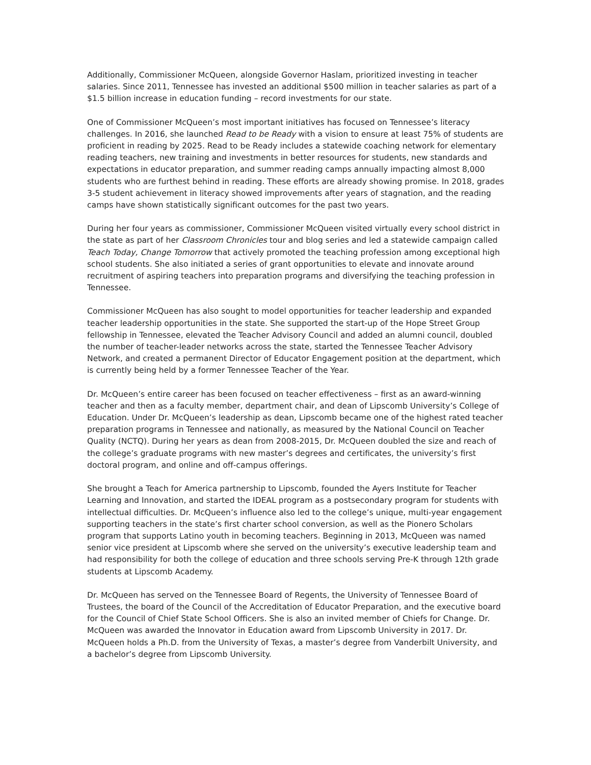Additionally, Commissioner McQueen, alongside Governor Haslam, prioritized investing in teacher salaries. Since 2011, Tennessee has invested an additional $500 million in teacher salaries as part of a $1.5 billion increase in education funding – record investments for our state.
One of Commissioner McQueen’s most important initiatives has focused on Tennessee’s literacy challenges. In 2016, she launched Read to be Ready with a vision to ensure at least 75% of students are proficient in reading by 2025. Read to be Ready includes a statewide coaching network for elementary reading teachers, new training and investments in better resources for students, new standards and expectations in educator preparation, and summer reading camps annually impacting almost 8,000 students who are furthest behind in reading. These efforts are already showing promise. In 2018, grades 3-5 student achievement in literacy showed improvements after years of stagnation, and the reading camps have shown statistically significant outcomes for the past two years.
During her four years as commissioner, Commissioner McQueen visited virtually every school district in the state as part of her Classroom Chronicles tour and blog series and led a statewide campaign called Teach Today, Change Tomorrow that actively promoted the teaching profession among exceptional high school students. She also initiated a series of grant opportunities to elevate and innovate around recruitment of aspiring teachers into preparation programs and diversifying the teaching profession in Tennessee.
Commissioner McQueen has also sought to model opportunities for teacher leadership and expanded teacher leadership opportunities in the state. She supported the start-up of the Hope Street Group fellowship in Tennessee, elevated the Teacher Advisory Council and added an alumni council, doubled the number of teacher-leader networks across the state, started the Tennessee Teacher Advisory Network, and created a permanent Director of Educator Engagement position at the department, which is currently being held by a former Tennessee Teacher of the Year.
Dr. McQueen’s entire career has been focused on teacher effectiveness – first as an award-winning teacher and then as a faculty member, department chair, and dean of Lipscomb University’s College of Education. Under Dr. McQueen’s leadership as dean, Lipscomb became one of the highest rated teacher preparation programs in Tennessee and nationally, as measured by the National Council on Teacher Quality (NCTQ). During her years as dean from 2008-2015, Dr. McQueen doubled the size and reach of the college’s graduate programs with new master’s degrees and certificates, the university’s first doctoral program, and online and off-campus offerings.
She brought a Teach for America partnership to Lipscomb, founded the Ayers Institute for Teacher Learning and Innovation, and started the IDEAL program as a postsecondary program for students with intellectual difficulties. Dr. McQueen’s influence also led to the college’s unique, multi-year engagement supporting teachers in the state’s first charter school conversion, as well as the Pionero Scholars program that supports Latino youth in becoming teachers. Beginning in 2013, McQueen was named senior vice president at Lipscomb where she served on the university’s executive leadership team and had responsibility for both the college of education and three schools serving Pre-K through 12th grade students at Lipscomb Academy.
Dr. McQueen has served on the Tennessee Board of Regents, the University of Tennessee Board of Trustees, the board of the Council of the Accreditation of Educator Preparation, and the executive board for the Council of Chief State School Officers. She is also an invited member of Chiefs for Change. Dr. McQueen was awarded the Innovator in Education award from Lipscomb University in 2017. Dr. McQueen holds a Ph.D. from the University of Texas, a master’s degree from Vanderbilt University, and a bachelor’s degree from Lipscomb University.